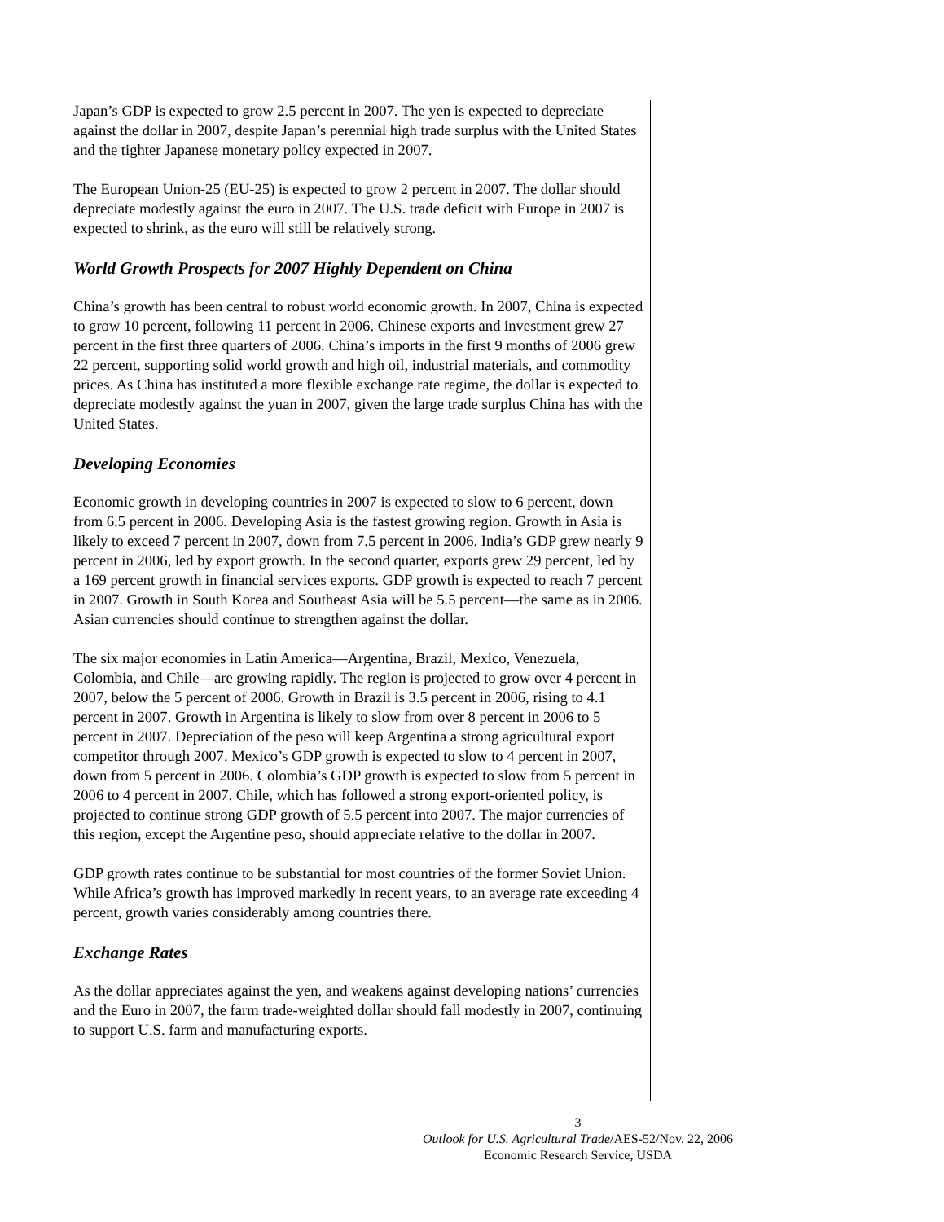Japan’s GDP is expected to grow 2.5 percent in 2007. The yen is expected to depreciate against the dollar in 2007, despite Japan’s perennial high trade surplus with the United States and the tighter Japanese monetary policy expected in 2007.
The European Union-25 (EU-25) is expected to grow 2 percent in 2007. The dollar should depreciate modestly against the euro in 2007. The U.S. trade deficit with Europe in 2007 is expected to shrink, as the euro will still be relatively strong.
World Growth Prospects for 2007 Highly Dependent on China
China’s growth has been central to robust world economic growth. In 2007, China is expected to grow 10 percent, following 11 percent in 2006. Chinese exports and investment grew 27 percent in the first three quarters of 2006. China’s imports in the first 9 months of 2006 grew 22 percent, supporting solid world growth and high oil, industrial materials, and commodity prices. As China has instituted a more flexible exchange rate regime, the dollar is expected to depreciate modestly against the yuan in 2007, given the large trade surplus China has with the United States.
Developing Economies
Economic growth in developing countries in 2007 is expected to slow to 6 percent, down from 6.5 percent in 2006. Developing Asia is the fastest growing region. Growth in Asia is likely to exceed 7 percent in 2007, down from 7.5 percent in 2006. India’s GDP grew nearly 9 percent in 2006, led by export growth. In the second quarter, exports grew 29 percent, led by a 169 percent growth in financial services exports. GDP growth is expected to reach 7 percent in 2007. Growth in South Korea and Southeast Asia will be 5.5 percent—the same as in 2006. Asian currencies should continue to strengthen against the dollar.
The six major economies in Latin America—Argentina, Brazil, Mexico, Venezuela, Colombia, and Chile—are growing rapidly. The region is projected to grow over 4 percent in 2007, below the 5 percent of 2006. Growth in Brazil is 3.5 percent in 2006, rising to 4.1 percent in 2007. Growth in Argentina is likely to slow from over 8 percent in 2006 to 5 percent in 2007. Depreciation of the peso will keep Argentina a strong agricultural export competitor through 2007. Mexico’s GDP growth is expected to slow to 4 percent in 2007, down from 5 percent in 2006. Colombia’s GDP growth is expected to slow from 5 percent in 2006 to 4 percent in 2007. Chile, which has followed a strong export-oriented policy, is projected to continue strong GDP growth of 5.5 percent into 2007. The major currencies of this region, except the Argentine peso, should appreciate relative to the dollar in 2007.
GDP growth rates continue to be substantial for most countries of the former Soviet Union. While Africa’s growth has improved markedly in recent years, to an average rate exceeding 4 percent, growth varies considerably among countries there.
Exchange Rates
As the dollar appreciates against the yen, and weakens against developing nations’ currencies and the Euro in 2007, the farm trade-weighted dollar should fall modestly in 2007, continuing to support U.S. farm and manufacturing exports.
3
Outlook for U.S. Agricultural Trade/AES-52/Nov. 22, 2006
Economic Research Service, USDA